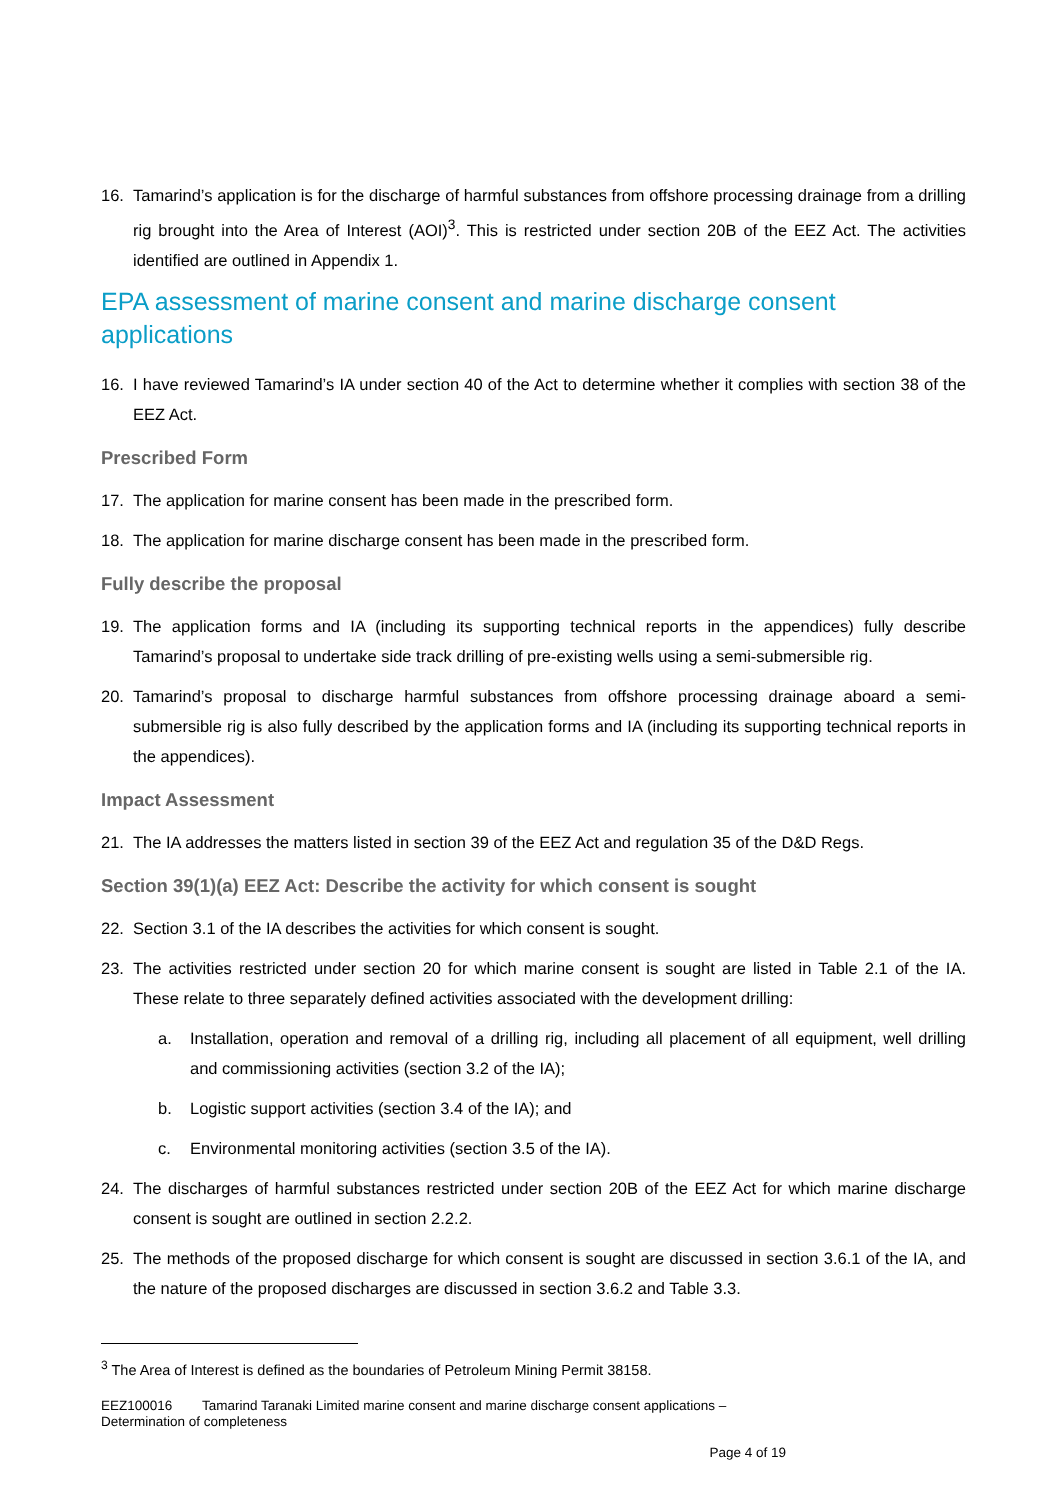16. Tamarind’s application is for the discharge of harmful substances from offshore processing drainage from a drilling rig brought into the Area of Interest (AOI)<sup>3</sup>. This is restricted under section 20B of the EEZ Act. The activities identified are outlined in Appendix 1.
EPA assessment of marine consent and marine discharge consent applications
16. I have reviewed Tamarind’s IA under section 40 of the Act to determine whether it complies with section 38 of the EEZ Act.
Prescribed Form
17. The application for marine consent has been made in the prescribed form.
18. The application for marine discharge consent has been made in the prescribed form.
Fully describe the proposal
19. The application forms and IA (including its supporting technical reports in the appendices) fully describe Tamarind’s proposal to undertake side track drilling of pre-existing wells using a semi-submersible rig.
20. Tamarind’s proposal to discharge harmful substances from offshore processing drainage aboard a semi-submersible rig is also fully described by the application forms and IA (including its supporting technical reports in the appendices).
Impact Assessment
21. The IA addresses the matters listed in section 39 of the EEZ Act and regulation 35 of the D&D Regs.
Section 39(1)(a) EEZ Act: Describe the activity for which consent is sought
22. Section 3.1 of the IA describes the activities for which consent is sought.
23. The activities restricted under section 20 for which marine consent is sought are listed in Table 2.1 of the IA. These relate to three separately defined activities associated with the development drilling:
a. Installation, operation and removal of a drilling rig, including all placement of all equipment, well drilling and commissioning activities (section 3.2 of the IA);
b. Logistic support activities (section 3.4 of the IA); and
c. Environmental monitoring activities (section 3.5 of the IA).
24. The discharges of harmful substances restricted under section 20B of the EEZ Act for which marine discharge consent is sought are outlined in section 2.2.2.
25. The methods of the proposed discharge for which consent is sought are discussed in section 3.6.1 of the IA, and the nature of the proposed discharges are discussed in section 3.6.2 and Table 3.3.
<sup>3</sup> The Area of Interest is defined as the boundaries of Petroleum Mining Permit 38158.
EEZ100016 Tamarind Taranaki Limited marine consent and marine discharge consent applications –
Determination of completeness
Page 4 of 19